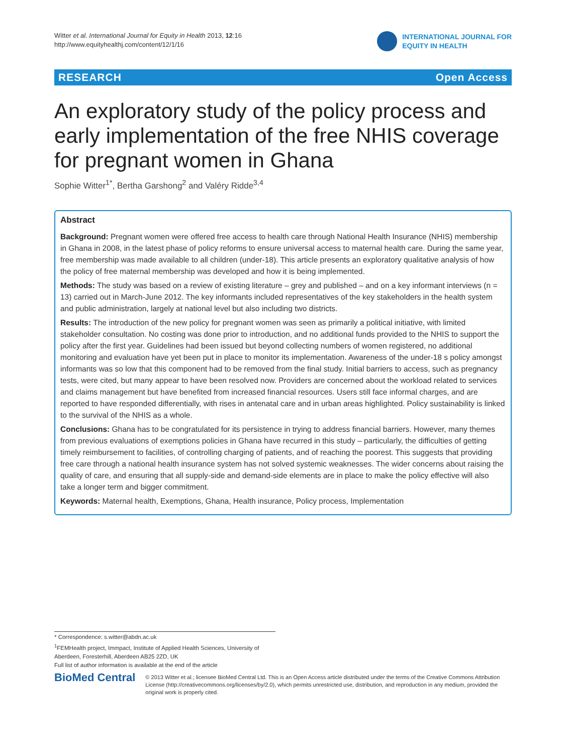Witter et al. International Journal for Equity in Health 2013, 12:16
http://www.equityhealthj.com/content/12/1/16
INTERNATIONAL JOURNAL FOR
EQUITY IN HEALTH
RESEARCH Open Access
An exploratory study of the policy process and early implementation of the free NHIS coverage for pregnant women in Ghana
Sophie Witter<sup>1*</sup>, Bertha Garshong<sup>2</sup> and Valéry Ridde<sup>3,4</sup>
Abstract
Background: Pregnant women were offered free access to health care through National Health Insurance (NHIS) membership in Ghana in 2008, in the latest phase of policy reforms to ensure universal access to maternal health care. During the same year, free membership was made available to all children (under-18). This article presents an exploratory qualitative analysis of how the policy of free maternal membership was developed and how it is being implemented.
Methods: The study was based on a review of existing literature – grey and published – and on a key informant interviews (n = 13) carried out in March-June 2012. The key informants included representatives of the key stakeholders in the health system and public administration, largely at national level but also including two districts.
Results: The introduction of the new policy for pregnant women was seen as primarily a political initiative, with limited stakeholder consultation. No costing was done prior to introduction, and no additional funds provided to the NHIS to support the policy after the first year. Guidelines had been issued but beyond collecting numbers of women registered, no additional monitoring and evaluation have yet been put in place to monitor its implementation. Awareness of the under-18 s policy amongst informants was so low that this component had to be removed from the final study. Initial barriers to access, such as pregnancy tests, were cited, but many appear to have been resolved now. Providers are concerned about the workload related to services and claims management but have benefited from increased financial resources. Users still face informal charges, and are reported to have responded differentially, with rises in antenatal care and in urban areas highlighted. Policy sustainability is linked to the survival of the NHIS as a whole.
Conclusions: Ghana has to be congratulated for its persistence in trying to address financial barriers. However, many themes from previous evaluations of exemptions policies in Ghana have recurred in this study – particularly, the difficulties of getting timely reimbursement to facilities, of controlling charging of patients, and of reaching the poorest. This suggests that providing free care through a national health insurance system has not solved systemic weaknesses. The wider concerns about raising the quality of care, and ensuring that all supply-side and demand-side elements are in place to make the policy effective will also take a longer term and bigger commitment.
Keywords: Maternal health, Exemptions, Ghana, Health insurance, Policy process, Implementation
* Correspondence: s.witter@abdn.ac.uk
<sup>1</sup> FEMHealth project, Immpact, Institute of Applied Health Sciences, University of Aberdeen, Foresterhill, Aberdeen AB25 2ZD, UK
Full list of author information is available at the end of the article
BioMed Central
© 2013 Witter et al.; licensee BioMed Central Ltd. This is an Open Access article distributed under the terms of the Creative Commons Attribution License (http://creativecommons.org/licenses/by/2.0), which permits unrestricted use, distribution, and reproduction in any medium, provided the original work is properly cited.